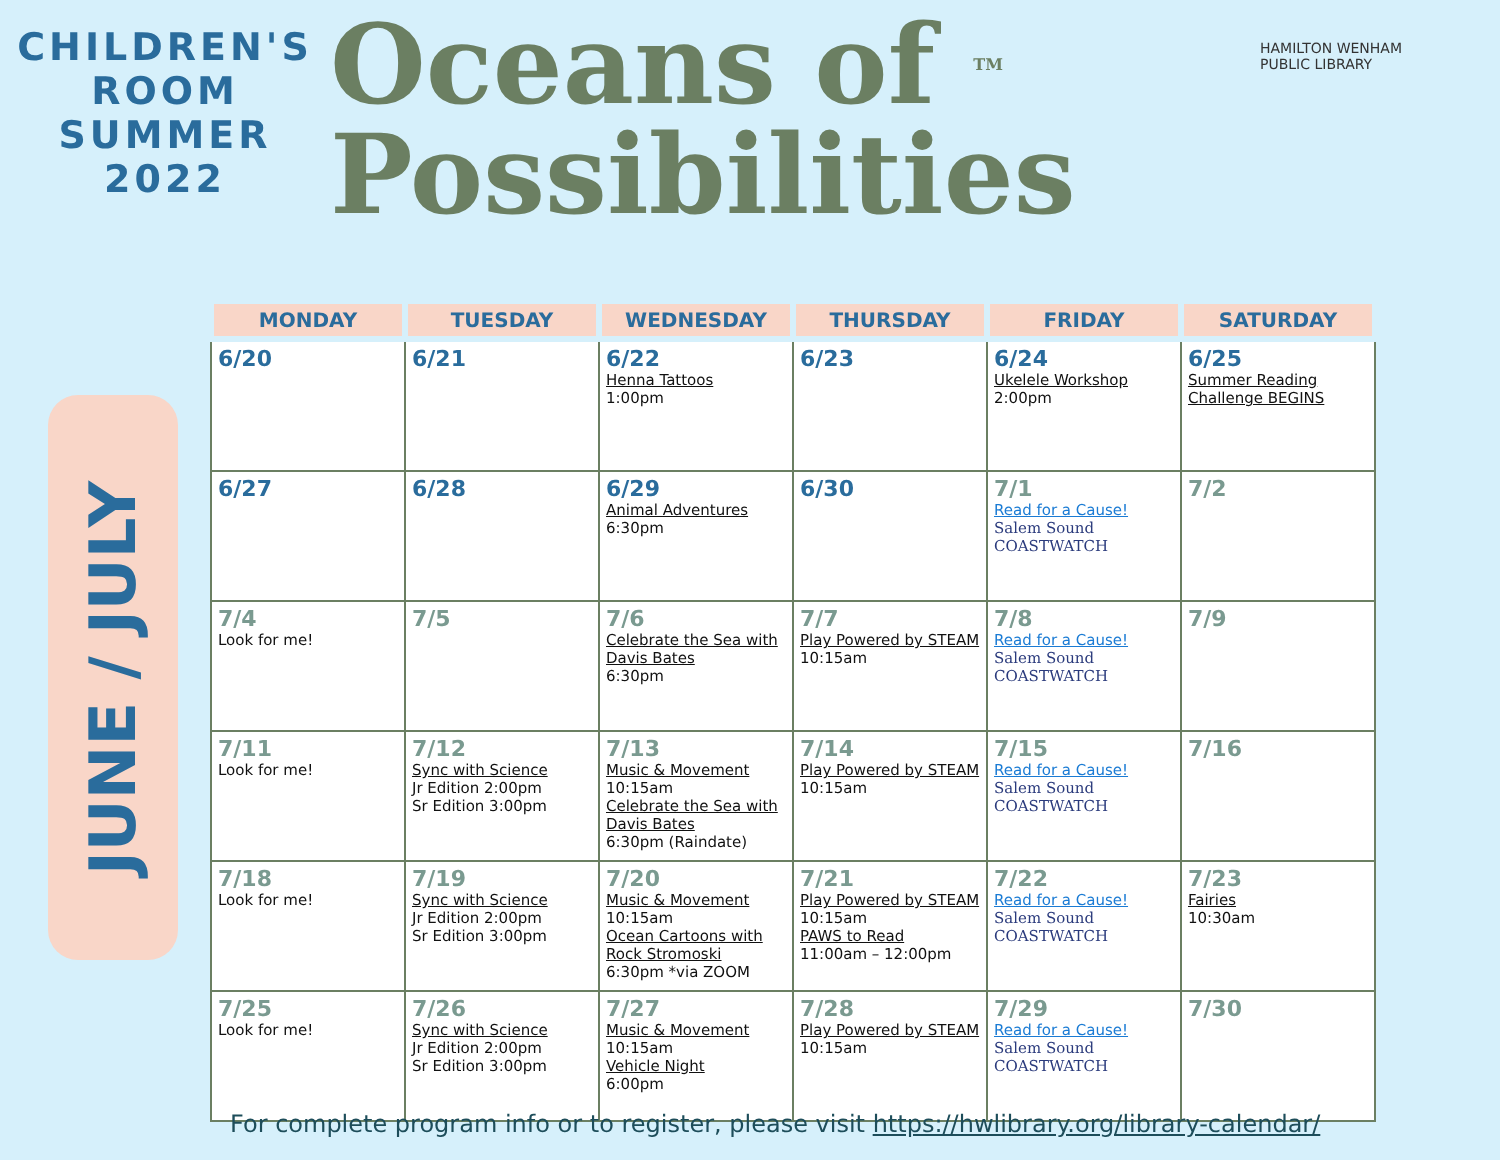CHILDREN'S
ROOM
SUMMER
2022
Oceans of TM
Possibilities
HAMILTON WENHAM
PUBLIC LIBRARY
JUNE / JULY
| MONDAY | TUESDAY | WEDNESDAY | THURSDAY | FRIDAY | SATURDAY |
| --- | --- | --- | --- | --- | --- |
| 6/20 | 6/21 | 6/22 Henna Tattoos 1:00pm | 6/23 | 6/24 Ukelele Workshop 2:00pm | 6/25 Summer Reading Challenge BEGINS |
| 6/27 | 6/28 | 6/29 Animal Adventures 6:30pm | 6/30 | 7/1 Read for a Cause! Salem Sound COASTWATCH | 7/2 |
| 7/4 Look for me! | 7/5 | 7/6 Celebrate the Sea with Davis Bates 6:30pm | 7/7 Play Powered by STEAM 10:15am | 7/8 Read for a Cause! Salem Sound COASTWATCH | 7/9 |
| 7/11 Look for me! | 7/12 Sync with Science Jr Edition 2:00pm Sr Edition 3:00pm | 7/13 Music & Movement 10:15am Celebrate the Sea with Davis Bates 6:30pm (Raindate) | 7/14 Play Powered by STEAM 10:15am | 7/15 Read for a Cause! Salem Sound COASTWATCH | 7/16 |
| 7/18 Look for me! | 7/19 Sync with Science Jr Edition 2:00pm Sr Edition 3:00pm | 7/20 Music & Movement 10:15am Ocean Cartoons with Rock Stromoski 6:30pm *via ZOOM | 7/21 Play Powered by STEAM 10:15am PAWS to Read 11:00am – 12:00pm | 7/22 Read for a Cause! Salem Sound COASTWATCH | 7/23 Fairies 10:30am |
| 7/25 Look for me! | 7/26 Sync with Science Jr Edition 2:00pm Sr Edition 3:00pm | 7/27 Music & Movement 10:15am Vehicle Night 6:00pm | 7/28 Play Powered by STEAM 10:15am | 7/29 Read for a Cause! Salem Sound COASTWATCH | 7/30 |
For complete program info or to register, please visit https://hwlibrary.org/library-calendar/